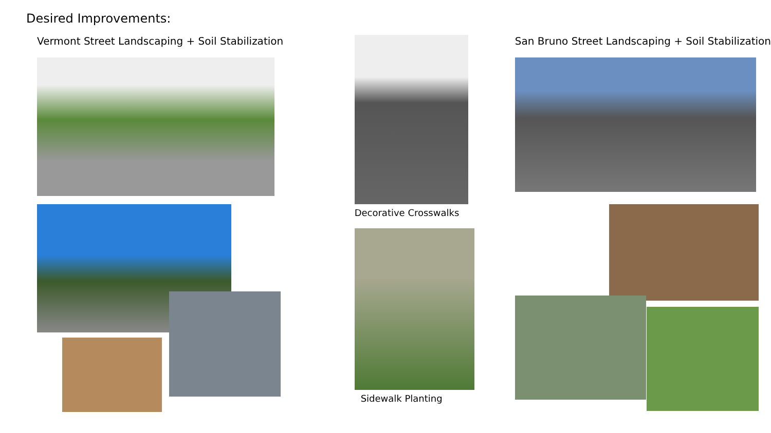Desired Improvements:
Vermont Street Landscaping + Soil Stabilization
Decorative Crosswalks
Sidewalk Planting
San Bruno Street Landscaping + Soil Stabilization